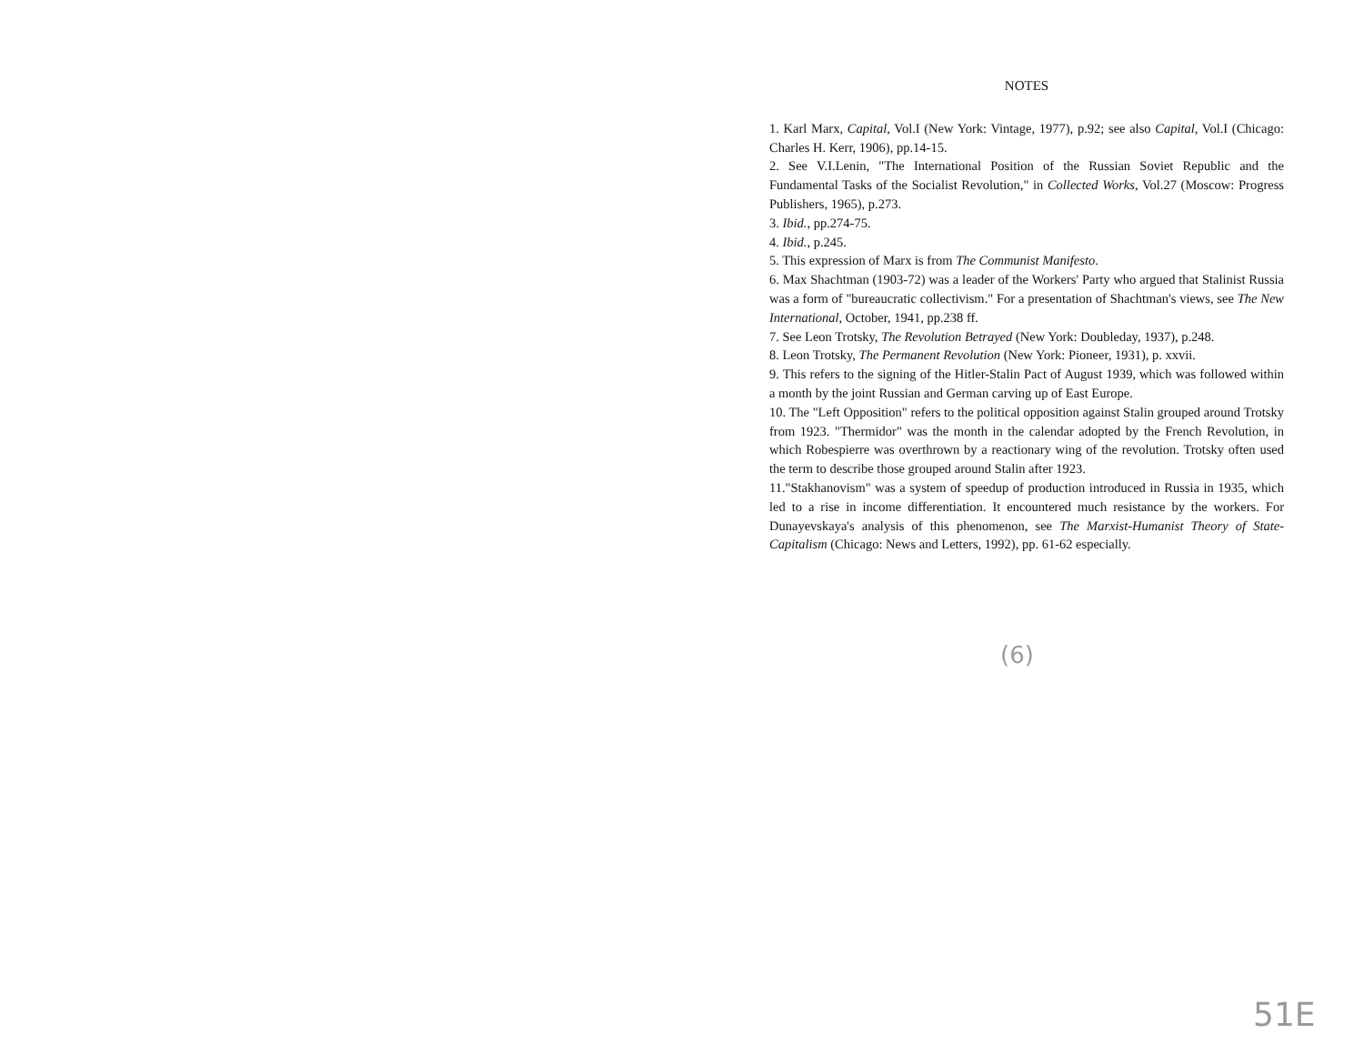NOTES
1. Karl Marx, Capital, Vol.I (New York: Vintage, 1977), p.92; see also Capital, Vol.I (Chicago: Charles H. Kerr, 1906), pp.14-15.
2. See V.I.Lenin, "The International Position of the Russian Soviet Republic and the Fundamental Tasks of the Socialist Revolution," in Collected Works, Vol.27 (Moscow: Progress Publishers, 1965), p.273.
3. Ibid., pp.274-75.
4. Ibid., p.245.
5. This expression of Marx is from The Communist Manifesto.
6. Max Shachtman (1903-72) was a leader of the Workers' Party who argued that Stalinist Russia was a form of "bureaucratic collectivism." For a presentation of Shachtman's views, see The New International, October, 1941, pp.238 ff.
7. See Leon Trotsky, The Revolution Betrayed (New York: Doubleday, 1937), p.248.
8. Leon Trotsky, The Permanent Revolution (New York: Pioneer, 1931), p. xxvii.
9. This refers to the signing of the Hitler-Stalin Pact of August 1939, which was followed within a month by the joint Russian and German carving up of East Europe.
10. The "Left Opposition" refers to the political opposition against Stalin grouped around Trotsky from 1923. "Thermidor" was the month in the calendar adopted by the French Revolution, in which Robespierre was overthrown by a reactionary wing of the revolution. Trotsky often used the term to describe those grouped around Stalin after 1923.
11."Stakhanovism" was a system of speedup of production introduced in Russia in 1935, which led to a rise in income differentiation. It encountered much resistance by the workers. For Dunayevskaya's analysis of this phenomenon, see The Marxist-Humanist Theory of State-Capitalism (Chicago: News and Letters, 1992), pp. 61-62 especially.
(6)
51E